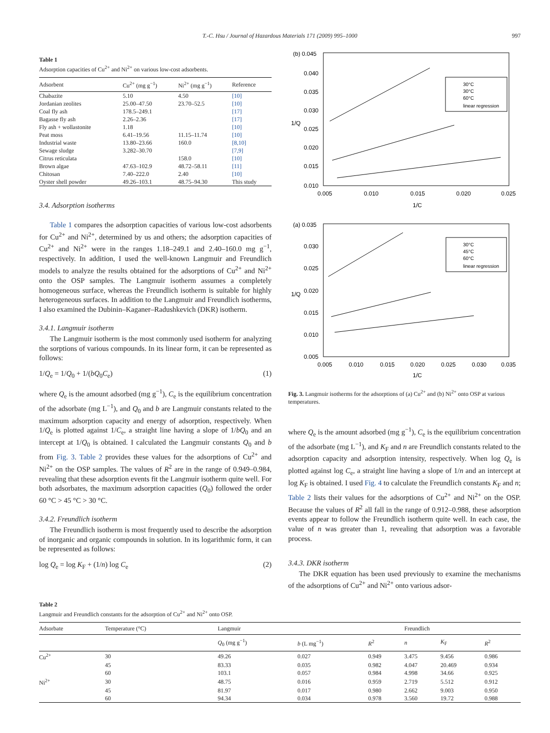T.-C. Hsu / Journal of Hazardous Materials 171 (2009) 995–1000 997
Table 1
Adsorption capacities of Cu<sup>2+</sup> and Ni<sup>2+</sup> on various low-cost adsorbents.
| Adsorbent | Cu<sup>2+</sup> (mg g<sup>−1</sup>) | Ni<sup>2+</sup> (mg g<sup>−1</sup>) | Reference |
| --- | --- | --- | --- |
| Chabazite | 5.10 | 4.50 | [10] |
| Jordanian zeolites | 25.00–47.50 | 23.70–52.5 | [10] |
| Coal fly ash | 178.5–249.1 | | [17] |
| Bagasse fly ash | 2.26–2.36 | | [17] |
| Fly ash + wollastonite | 1.18 | | [10] |
| Peat moss | 6.41–19.56 | 11.15–11.74 | [10] |
| Industrial waste | 13.80–23.66 | 160.0 | [8,10] |
| Sewage sludge | 3.282–30.70 | | [7,9] |
| Citrus reticulata | | 158.0 | [10] |
| Brown algae | 47.63–102.9 | 48.72–58.11 | [11] |
| Chitosan | 7.40–222.0 | 2.40 | [10] |
| Oyster shell powder | 49.26–103.1 | 48.75–94.30 | This study |
3.4. Adsorption isotherms
Table 1 compares the adsorption capacities of various low-cost adsorbents for Cu<sup>2+</sup> and Ni<sup>2+</sup>, determined by us and others; the adsorption capacities of Cu<sup>2+</sup> and Ni<sup>2+</sup> were in the ranges 1.18–249.1 and 2.40–160.0 mg g<sup>−1</sup>, respectively. In addition, I used the well-known Langmuir and Freundlich models to analyze the results obtained for the adsorptions of Cu<sup>2+</sup> and Ni<sup>2+</sup> onto the OSP samples. The Langmuir isotherm assumes a completely homogeneous surface, whereas the Freundlich isotherm is suitable for highly heterogeneous surfaces. In addition to the Langmuir and Freundlich isotherms, I also examined the Dubinin–Kaganer–Radushkevich (DKR) isotherm.
3.4.1. Langmuir isotherm
The Langmuir isotherm is the most commonly used isotherm for analyzing the sorptions of various compounds. In its linear form, it can be represented as follows:
1/Q<sub>e</sub> = 1/Q<sub>0</sub> + 1/(bQ<sub>0</sub>C<sub>e</sub>) (1)
where Q<sub>e</sub> is the amount adsorbed (mg g<sup>−1</sup>), C<sub>e</sub> is the equilibrium concentration of the adsorbate (mg L<sup>−1</sup>), and Q<sub>0</sub> and b are Langmuir constants related to the maximum adsorption capacity and energy of adsorption, respectively. When 1/Q<sub>e</sub> is plotted against 1/C<sub>e</sub>, a straight line having a slope of 1/bQ<sub>0</sub> and an intercept at 1/Q<sub>0</sub> is obtained. I calculated the Langmuir constants Q<sub>0</sub> and b from Fig. 3. Table 2 provides these values for the adsorptions of Cu<sup>2+</sup> and Ni<sup>2+</sup> on the OSP samples. The values of R<sup>2</sup> are in the range of 0.949–0.984, revealing that these adsorption events fit the Langmuir isotherm quite well. For both adsorbates, the maximum adsorption capacities (Q<sub>0</sub>) followed the order 60 °C > 45 °C > 30 °C.
3.4.2. Freundlich isotherm
The Freundlich isotherm is most frequently used to describe the adsorption of inorganic and organic compounds in solution. In its logarithmic form, it can be represented as follows:
log Q<sub>e</sub> = log K<sub>F</sub> + (1/n) log C<sub>e</sub> (2)
(b) 0.045
0.040
0.035
0.030
0.025
0.020
0.015
0.010
0.005
0.010
0.015
0.020
0.025
1/C
1/Q
30°C
30°C
60°C
linear regression
(a) 0.035
0.030
0.025
0.020
0.015
0.010
0.005
0.005
0.010
0.015
0.020
0.025
0.030
0.035
1/C
1/Q
30°C
45°C
60°C
linear regression
Fig. 3. Langmuir isotherms for the adsorptions of (a) Cu<sup>2+</sup> and (b) Ni<sup>2+</sup> onto OSP at various temperatures.
where Q<sub>e</sub> is the amount adsorbed (mg g<sup>−1</sup>), C<sub>e</sub> is the equilibrium concentration of the adsorbate (mg L<sup>−1</sup>), and K<sub>F</sub> and n are Freundlich constants related to the adsorption capacity and adsorption intensity, respectively. When log Q<sub>e</sub> is plotted against log C<sub>e</sub>, a straight line having a slope of 1/n and an intercept at log K<sub>F</sub> is obtained. I used Fig. 4 to calculate the Freundlich constants K<sub>F</sub> and n; Table 2 lists their values for the adsorptions of Cu<sup>2+</sup> and Ni<sup>2+</sup> on the OSP. Because the values of R<sup>2</sup> all fall in the range of 0.912–0.988, these adsorption events appear to follow the Freundlich isotherm quite well. In each case, the value of n was greater than 1, revealing that adsorption was a favorable process.
3.4.3. DKR isotherm
The DKR equation has been used previously to examine the mechanisms of the adsorptions of Cu<sup>2+</sup> and Ni<sup>2+</sup> onto various adsor-
Table 2
Langmuir and Freundlich constants for the adsorption of Cu<sup>2+</sup> and Ni<sup>2+</sup> onto OSP.
| Adsorbate | Temperature (°C) | Langmuir | | | Freundlich | | |
| --- | --- | --- | --- | --- | --- | --- | --- |
| | | Q<sub>0</sub> (mg g<sup>−1</sup>) | b (L mg<sup>−1</sup>) | R<sup>2</sup> | n | K<sub>F</sub> | R<sup>2</sup> |
| Cu<sup>2+</sup> | 30 | 49.26 | 0.027 | 0.949 | 3.475 | 9.456 | 0.986 |
| | 45 | 83.33 | 0.035 | 0.982 | 4.047 | 20.469 | 0.934 |
| | 60 | 103.1 | 0.057 | 0.984 | 4.998 | 34.66 | 0.925 |
| Ni<sup>2+</sup> | 30 | 48.75 | 0.016 | 0.959 | 2.719 | 5.512 | 0.912 |
| | 45 | 81.97 | 0.017 | 0.980 | 2.662 | 9.003 | 0.950 |
| | 60 | 94.34 | 0.034 | 0.978 | 3.560 | 19.72 | 0.988 |